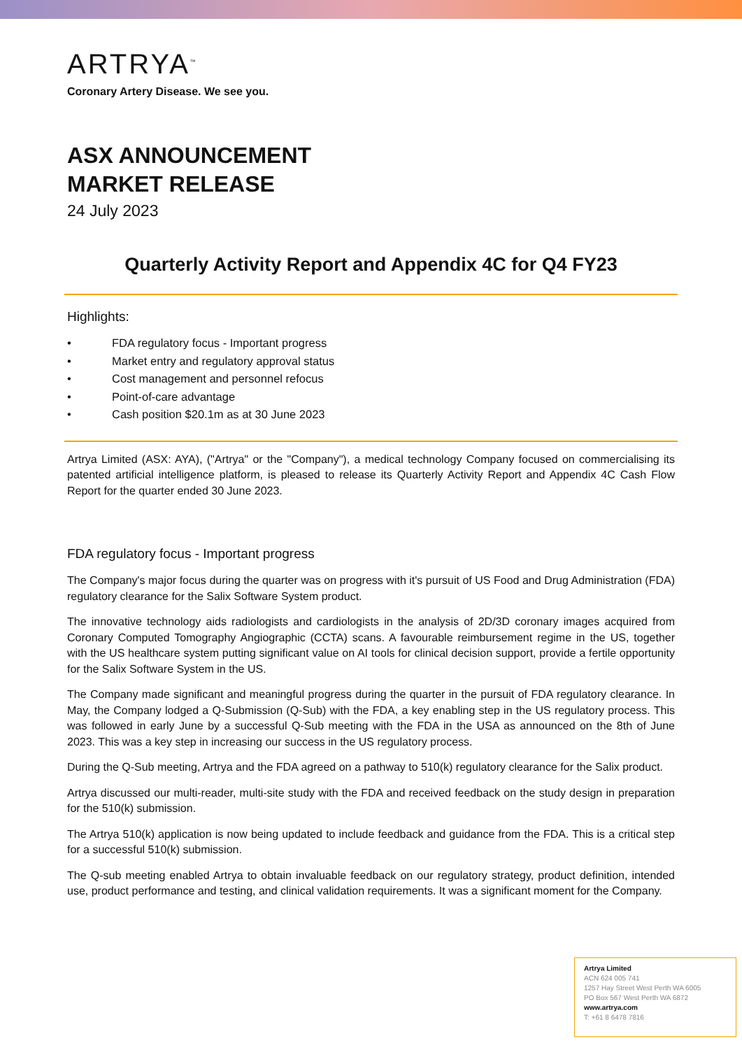ARTRYA<sup>™</sup>
Coronary Artery Disease. We see you.
ASX ANNOUNCEMENT
MARKET RELEASE
24 July 2023
Quarterly Activity Report and Appendix 4C for Q4 FY23
Highlights:
• FDA regulatory focus - Important progress
• Market entry and regulatory approval status
• Cost management and personnel refocus
• Point-of-care advantage
• Cash position $20.1m as at 30 June 2023
Artrya Limited (ASX: AYA), ("Artrya" or the "Company"), a medical technology Company focused on commercialising its patented artificial intelligence platform, is pleased to release its Quarterly Activity Report and Appendix 4C Cash Flow Report for the quarter ended 30 June 2023.
FDA regulatory focus - Important progress
The Company's major focus during the quarter was on progress with it's pursuit of US Food and Drug Administration (FDA) regulatory clearance for the Salix Software System product.
The innovative technology aids radiologists and cardiologists in the analysis of 2D/3D coronary images acquired from Coronary Computed Tomography Angiographic (CCTA) scans. A favourable reimbursement regime in the US, together with the US healthcare system putting significant value on AI tools for clinical decision support, provide a fertile opportunity for the Salix Software System in the US.
The Company made significant and meaningful progress during the quarter in the pursuit of FDA regulatory clearance. In May, the Company lodged a Q-Submission (Q-Sub) with the FDA, a key enabling step in the US regulatory process. This was followed in early June by a successful Q-Sub meeting with the FDA in the USA as announced on the 8th of June 2023. This was a key step in increasing our success in the US regulatory process.
During the Q-Sub meeting, Artrya and the FDA agreed on a pathway to 510(k) regulatory clearance for the Salix product.
Artrya discussed our multi-reader, multi-site study with the FDA and received feedback on the study design in preparation for the 510(k) submission.
The Artrya 510(k) application is now being updated to include feedback and guidance from the FDA. This is a critical step for a successful 510(k) submission.
The Q-sub meeting enabled Artrya to obtain invaluable feedback on our regulatory strategy, product definition, intended use, product performance and testing, and clinical validation requirements. It was a significant moment for the Company.
Artrya Limited
ACN 624 005 741
1257 Hay Street West Perth WA 6005
PO Box 567 West Perth WA 6872
www.artrya.com
T: +61 8 6478 7816